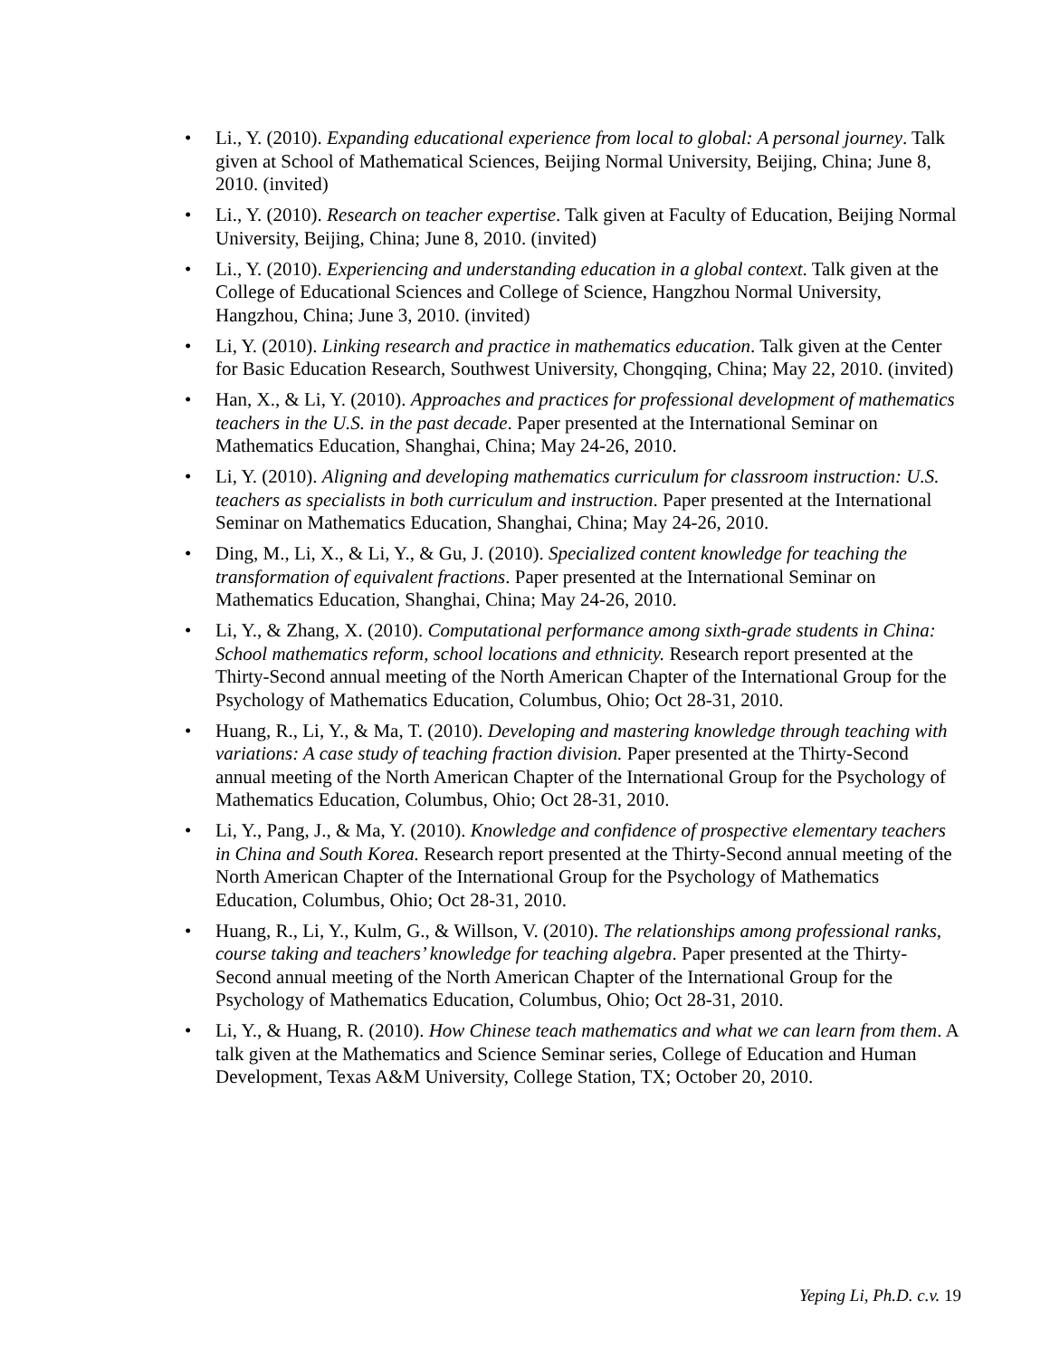• Li., Y. (2010). Expanding educational experience from local to global: A personal journey. Talk given at School of Mathematical Sciences, Beijing Normal University, Beijing, China; June 8, 2010. (invited)
• Li., Y. (2010). Research on teacher expertise. Talk given at Faculty of Education, Beijing Normal University, Beijing, China; June 8, 2010. (invited)
• Li., Y. (2010). Experiencing and understanding education in a global context. Talk given at the College of Educational Sciences and College of Science, Hangzhou Normal University, Hangzhou, China; June 3, 2010. (invited)
• Li, Y. (2010). Linking research and practice in mathematics education. Talk given at the Center for Basic Education Research, Southwest University, Chongqing, China; May 22, 2010. (invited)
• Han, X., & Li, Y. (2010). Approaches and practices for professional development of mathematics teachers in the U.S. in the past decade. Paper presented at the International Seminar on Mathematics Education, Shanghai, China; May 24-26, 2010.
• Li, Y. (2010). Aligning and developing mathematics curriculum for classroom instruction: U.S. teachers as specialists in both curriculum and instruction. Paper presented at the International Seminar on Mathematics Education, Shanghai, China; May 24-26, 2010.
• Ding, M., Li, X., & Li, Y., & Gu, J. (2010). Specialized content knowledge for teaching the transformation of equivalent fractions. Paper presented at the International Seminar on Mathematics Education, Shanghai, China; May 24-26, 2010.
• Li, Y., & Zhang, X. (2010). Computational performance among sixth-grade students in China: School mathematics reform, school locations and ethnicity. Research report presented at the Thirty-Second annual meeting of the North American Chapter of the International Group for the Psychology of Mathematics Education, Columbus, Ohio; Oct 28-31, 2010.
• Huang, R., Li, Y., & Ma, T. (2010). Developing and mastering knowledge through teaching with variations: A case study of teaching fraction division. Paper presented at the Thirty-Second annual meeting of the North American Chapter of the International Group for the Psychology of Mathematics Education, Columbus, Ohio; Oct 28-31, 2010.
• Li, Y., Pang, J., & Ma, Y. (2010). Knowledge and confidence of prospective elementary teachers in China and South Korea. Research report presented at the Thirty-Second annual meeting of the North American Chapter of the International Group for the Psychology of Mathematics Education, Columbus, Ohio; Oct 28-31, 2010.
• Huang, R., Li, Y., Kulm, G., & Willson, V. (2010). The relationships among professional ranks, course taking and teachers’ knowledge for teaching algebra. Paper presented at the Thirty-Second annual meeting of the North American Chapter of the International Group for the Psychology of Mathematics Education, Columbus, Ohio; Oct 28-31, 2010.
• Li, Y., & Huang, R. (2010). How Chinese teach mathematics and what we can learn from them. A talk given at the Mathematics and Science Seminar series, College of Education and Human Development, Texas A&M University, College Station, TX; October 20, 2010.
Yeping Li, Ph.D. c.v. 19